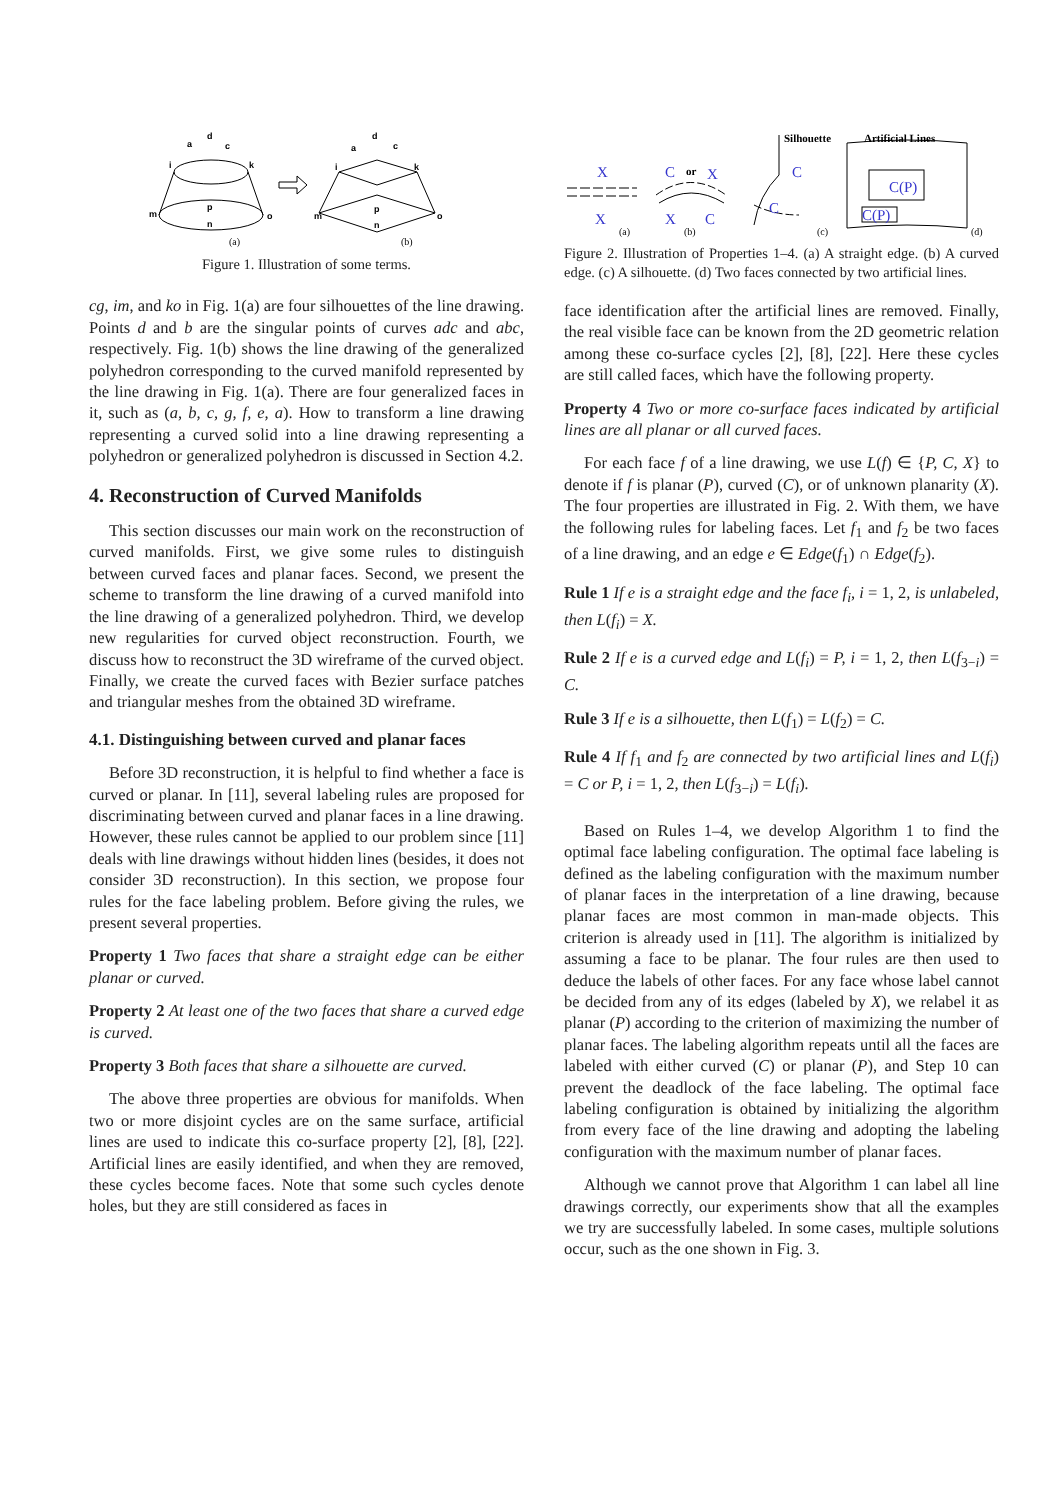d
a
c
i
k
m
o
p
n
d
a
c
i
k
m
o
p
n
(a)
(b)
Figure 1. Illustration of some terms.
cg, im, and ko in Fig. 1(a) are four silhouettes of the line drawing. Points d and b are the singular points of curves adc and abc, respectively. Fig. 1(b) shows the line drawing of the generalized polyhedron corresponding to the curved manifold represented by the line drawing in Fig. 1(a). There are four generalized faces in it, such as (a, b, c, g, f, e, a). How to transform a line drawing representing a curved solid into a line drawing representing a polyhedron or generalized polyhedron is discussed in Section 4.2.
4. Reconstruction of Curved Manifolds
This section discusses our main work on the reconstruction of curved manifolds. First, we give some rules to distinguish between curved faces and planar faces. Second, we present the scheme to transform the line drawing of a curved manifold into the line drawing of a generalized polyhedron. Third, we develop new regularities for curved object reconstruction. Fourth, we discuss how to reconstruct the 3D wireframe of the curved object. Finally, we create the curved faces with Bezier surface patches and triangular meshes from the obtained 3D wireframe.
4.1. Distinguishing between curved and planar faces
Before 3D reconstruction, it is helpful to find whether a face is curved or planar. In [11], several labeling rules are proposed for discriminating between curved and planar faces in a line drawing. However, these rules cannot be applied to our problem since [11] deals with line drawings without hidden lines (besides, it does not consider 3D reconstruction). In this section, we propose four rules for the face labeling problem. Before giving the rules, we present several properties.
Property 1 Two faces that share a straight edge can be either planar or curved.
Property 2 At least one of the two faces that share a curved edge is curved.
Property 3 Both faces that share a silhouette are curved.
The above three properties are obvious for manifolds. When two or more disjoint cycles are on the same surface, artificial lines are used to indicate this co-surface property [2], [8], [22]. Artificial lines are easily identified, and when they are removed, these cycles become faces. Note that some such cycles denote holes, but they are still considered as faces in
X
X
C
X
X
C
C
C
C(P)
C(P)
or
Silhouette
Artificial Lines
(a)
(b)
(c)
(d)
Figure 2. Illustration of Properties 1–4. (a) A straight edge. (b) A curved edge. (c) A silhouette. (d) Two faces connected by two artificial lines.
face identification after the artificial lines are removed. Finally, the real visible face can be known from the 2D geometric relation among these co-surface cycles [2], [8], [22]. Here these cycles are still called faces, which have the following property.
Property 4 Two or more co-surface faces indicated by artificial lines are all planar or all curved faces.
For each face f of a line drawing, we use L(f) ∈ {P, C, X} to denote if f is planar (P), curved (C), or of unknown planarity (X). The four properties are illustrated in Fig. 2. With them, we have the following rules for labeling faces. Let f<sub>1</sub> and f<sub>2</sub> be two faces of a line drawing, and an edge e ∈ Edge(f<sub>1</sub>) ∩ Edge(f<sub>2</sub>).
Rule 1 If e is a straight edge and the face f<sub>i</sub>, i = 1, 2, is unlabeled, then L(f<sub>i</sub>) = X.
Rule 2 If e is a curved edge and L(f<sub>i</sub>) = P, i = 1, 2, then L(f<sub>3−i</sub>) = C.
Rule 3 If e is a silhouette, then L(f<sub>1</sub>) = L(f<sub>2</sub>) = C.
Rule 4 If f<sub>1</sub> and f<sub>2</sub> are connected by two artificial lines and L(f<sub>i</sub>) = C or P, i = 1, 2, then L(f<sub>3−i</sub>) = L(f<sub>i</sub>).
Based on Rules 1–4, we develop Algorithm 1 to find the optimal face labeling configuration. The optimal face labeling is defined as the labeling configuration with the maximum number of planar faces in the interpretation of a line drawing, because planar faces are most common in man-made objects. This criterion is already used in [11]. The algorithm is initialized by assuming a face to be planar. The four rules are then used to deduce the labels of other faces. For any face whose label cannot be decided from any of its edges (labeled by X), we relabel it as planar (P) according to the criterion of maximizing the number of planar faces. The labeling algorithm repeats until all the faces are labeled with either curved (C) or planar (P), and Step 10 can prevent the deadlock of the face labeling. The optimal face labeling configuration is obtained by initializing the algorithm from every face of the line drawing and adopting the labeling configuration with the maximum number of planar faces.
Although we cannot prove that Algorithm 1 can label all line drawings correctly, our experiments show that all the examples we try are successfully labeled. In some cases, multiple solutions occur, such as the one shown in Fig. 3.